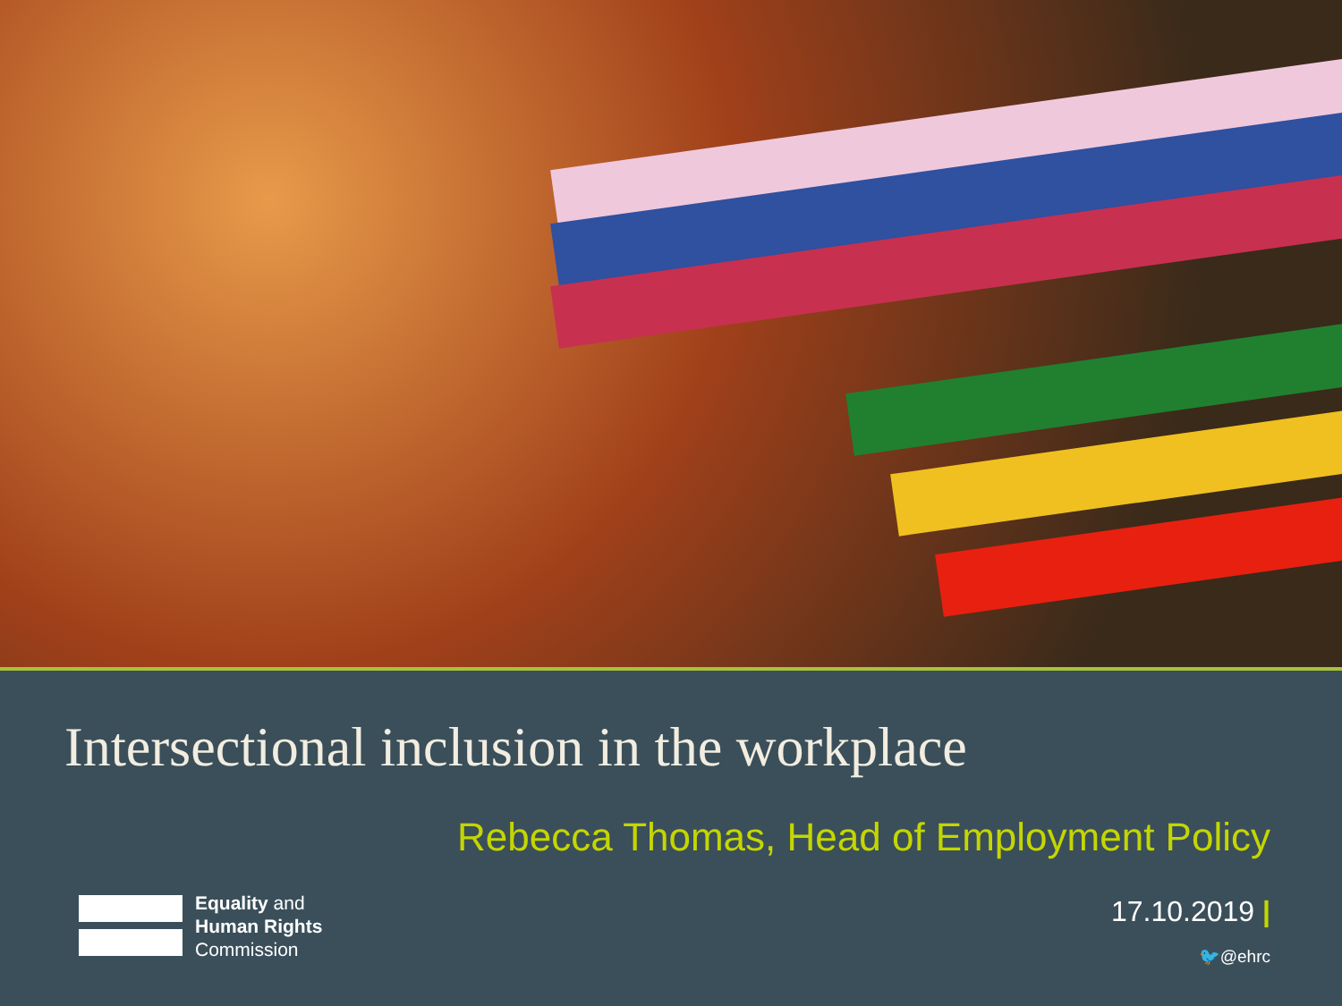Intersectional inclusion in the workplace
Rebecca Thomas, Head of Employment Policy
Equality and
Human Rights
Commission
17.10.2019 |
🐦@ehrc